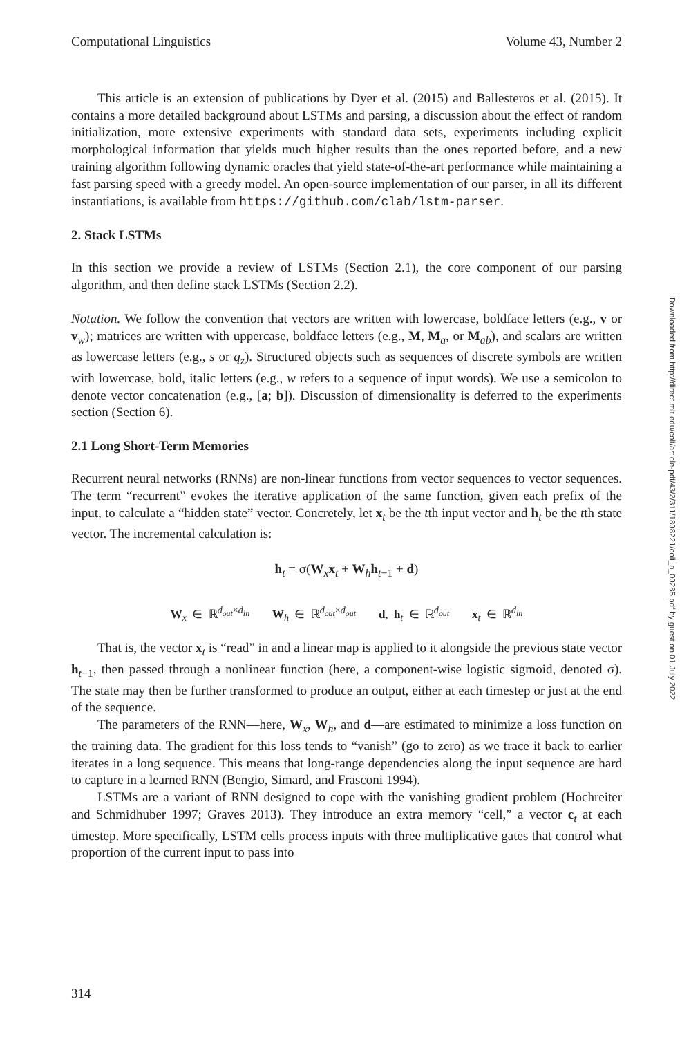Computational Linguistics Volume 43, Number 2
This article is an extension of publications by Dyer et al. (2015) and Ballesteros et al. (2015). It contains a more detailed background about LSTMs and parsing, a discussion about the effect of random initialization, more extensive experiments with standard data sets, experiments including explicit morphological information that yields much higher results than the ones reported before, and a new training algorithm following dynamic oracles that yield state-of-the-art performance while maintaining a fast parsing speed with a greedy model. An open-source implementation of our parser, in all its different instantiations, is available from https://github.com/clab/lstm-parser.
2. Stack LSTMs
In this section we provide a review of LSTMs (Section 2.1), the core component of our parsing algorithm, and then define stack LSTMs (Section 2.2).
Notation. We follow the convention that vectors are written with lowercase, boldface letters (e.g., v or v<sub>w</sub>); matrices are written with uppercase, boldface letters (e.g., M, M<sub>a</sub>, or M<sub>ab</sub>), and scalars are written as lowercase letters (e.g., s or q<sub>z</sub>). Structured objects such as sequences of discrete symbols are written with lowercase, bold, italic letters (e.g., w refers to a sequence of input words). We use a semicolon to denote vector concatenation (e.g., [a; b]). Discussion of dimensionality is deferred to the experiments section (Section 6).
2.1 Long Short-Term Memories
Recurrent neural networks (RNNs) are non-linear functions from vector sequences to vector sequences. The term “recurrent” evokes the iterative application of the same function, given each prefix of the input, to calculate a “hidden state” vector. Concretely, let x<sub>t</sub> be the tth input vector and h<sub>t</sub> be the tth state vector. The incremental calculation is:
h<sub>t</sub> = σ(W<sub>x</sub>x<sub>t</sub> + W<sub>h</sub>h<sub>t−1</sub> + d)
W<sub>x</sub> ∈ ℝ<sup>d<sub>out</sub>×d<sub>in</sub></sup> W<sub>h</sub> ∈ ℝ<sup>d<sub>out</sub>×d<sub>out</sub></sup> d, h<sub>t</sub> ∈ ℝ<sup>d<sub>out</sub></sup> x<sub>t</sub> ∈ ℝ<sup>d<sub>in</sub></sup>
That is, the vector x<sub>t</sub> is “read” in and a linear map is applied to it alongside the previous state vector h<sub>t−1</sub>, then passed through a nonlinear function (here, a component-wise logistic sigmoid, denoted σ). The state may then be further transformed to produce an output, either at each timestep or just at the end of the sequence.
The parameters of the RNN—here, W<sub>x</sub>, W<sub>h</sub>, and d—are estimated to minimize a loss function on the training data. The gradient for this loss tends to “vanish” (go to zero) as we trace it back to earlier iterates in a long sequence. This means that long-range dependencies along the input sequence are hard to capture in a learned RNN (Bengio, Simard, and Frasconi 1994).
LSTMs are a variant of RNN designed to cope with the vanishing gradient problem (Hochreiter and Schmidhuber 1997; Graves 2013). They introduce an extra memory “cell,” a vector c<sub>t</sub> at each timestep. More specifically, LSTM cells process inputs with three multiplicative gates that control what proportion of the current input to pass into
Downloaded from http://direct.mit.edu/coli/article-pdf/43/2/311/1808221/coli_a_00285.pdf by guest on 01 July 2022
314